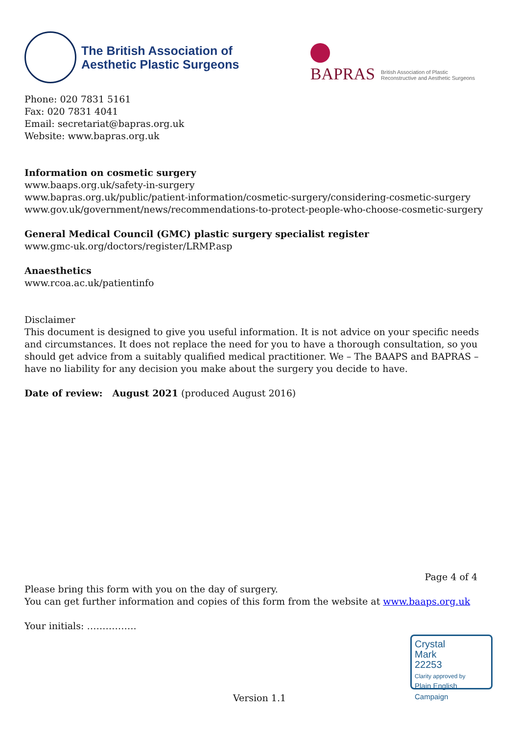The British Association of
Aesthetic Plastic Surgeons
BAPRAS
British Association of Plastic
Reconstructive and Aesthetic Surgeons
Phone: 020 7831 5161
Fax: 020 7831 4041
Email: secretariat@bapras.org.uk
Website: www.bapras.org.uk
Information on cosmetic surgery
www.baaps.org.uk/safety-in-surgery
www.bapras.org.uk/public/patient-information/cosmetic-surgery/considering-cosmetic-surgery
www.gov.uk/government/news/recommendations-to-protect-people-who-choose-cosmetic-surgery
General Medical Council (GMC) plastic surgery specialist register
www.gmc-uk.org/doctors/register/LRMP.asp
Anaesthetics
www.rcoa.ac.uk/patientinfo
Disclaimer
This document is designed to give you useful information. It is not advice on your specific needs and circumstances. It does not replace the need for you to have a thorough consultation, so you should get advice from a suitably qualified medical practitioner. We – The BAAPS and BAPRAS – have no liability for any decision you make about the surgery you decide to have.
Date of review: August 2021 (produced August 2016)
Page 4 of 4
Please bring this form with you on the day of surgery.
You can get further information and copies of this form from the website at www.baaps.org.uk
Your initials: …………….
Crystal
Mark
22253
Clarity approved by
Plain English Campaign
Version 1.1